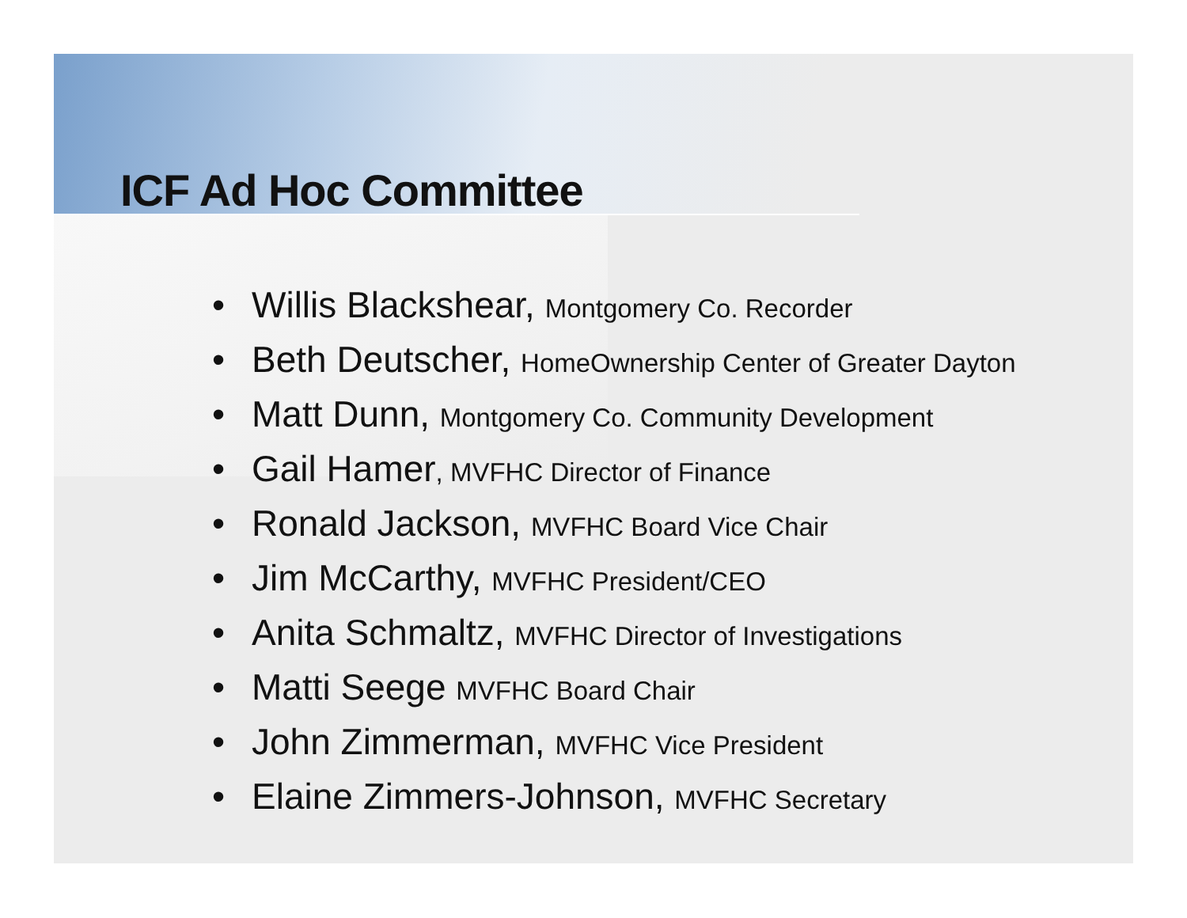ICF Ad Hoc Committee
• Willis Blackshear, Montgomery Co. Recorder
• Beth Deutscher, HomeOwnership Center of Greater Dayton
• Matt Dunn, Montgomery Co. Community Development
• Gail Hamer, MVFHC Director of Finance
• Ronald Jackson, MVFHC Board Vice Chair
• Jim McCarthy, MVFHC President/CEO
• Anita Schmaltz, MVFHC Director of Investigations
• Matti Seege MVFHC Board Chair
• John Zimmerman, MVFHC Vice President
• Elaine Zimmers-Johnson, MVFHC Secretary